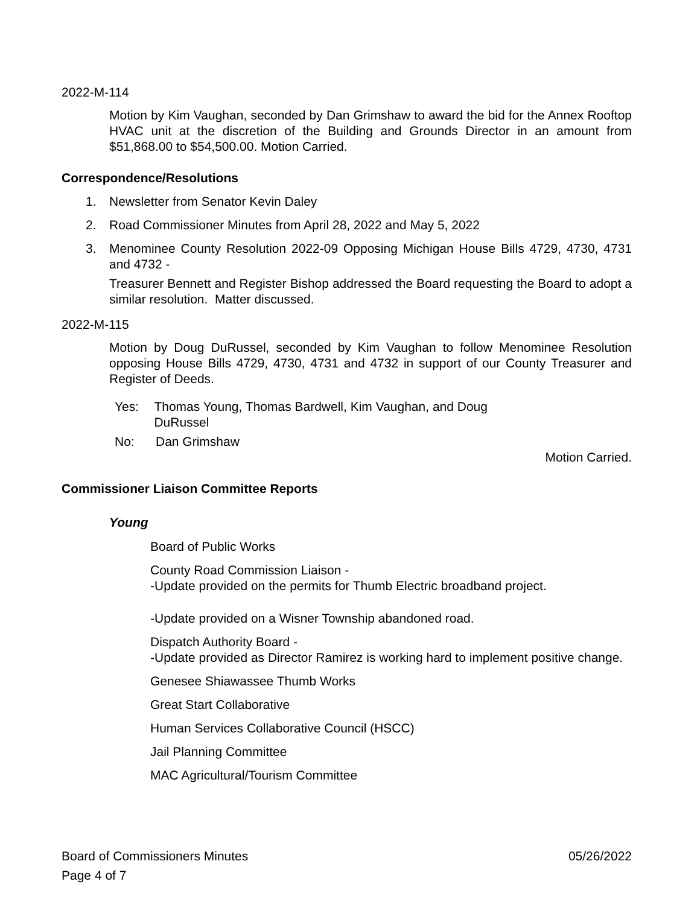2022-M-114
Motion by Kim Vaughan, seconded by Dan Grimshaw to award the bid for the Annex Rooftop HVAC unit at the discretion of the Building and Grounds Director in an amount from $51,868.00 to $54,500.00. Motion Carried.
Correspondence/Resolutions
1. Newsletter from Senator Kevin Daley
2. Road Commissioner Minutes from April 28, 2022 and May 5, 2022
3. Menominee County Resolution 2022-09 Opposing Michigan House Bills 4729, 4730, 4731 and 4732 -
Treasurer Bennett and Register Bishop addressed the Board requesting the Board to adopt a similar resolution. Matter discussed.
2022-M-115
Motion by Doug DuRussel, seconded by Kim Vaughan to follow Menominee Resolution opposing House Bills 4729, 4730, 4731 and 4732 in support of our County Treasurer and Register of Deeds.
Yes: Thomas Young, Thomas Bardwell, Kim Vaughan, and Doug DuRussel
No: Dan Grimshaw
Motion Carried.
Commissioner Liaison Committee Reports
Young
Board of Public Works
County Road Commission Liaison -
-Update provided on the permits for Thumb Electric broadband project.
-Update provided on a Wisner Township abandoned road.
Dispatch Authority Board -
-Update provided as Director Ramirez is working hard to implement positive change.
Genesee Shiawassee Thumb Works
Great Start Collaborative
Human Services Collaborative Council (HSCC)
Jail Planning Committee
MAC Agricultural/Tourism Committee
Board of Commissioners Minutes 05/26/2022
Page 4 of 7